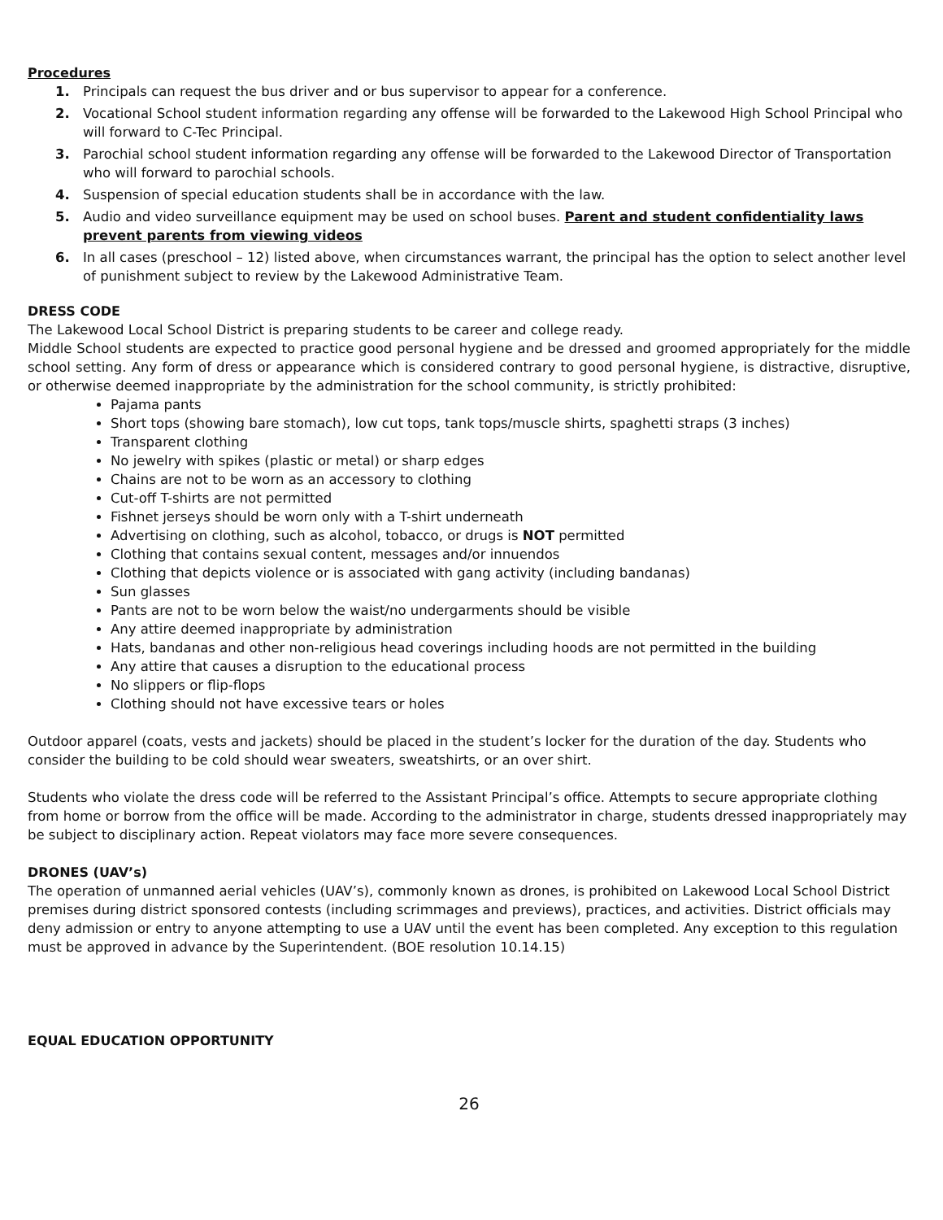Procedures
1. Principals can request the bus driver and or bus supervisor to appear for a conference.
2. Vocational School student information regarding any offense will be forwarded to the Lakewood High School Principal who will forward to C-Tec Principal.
3. Parochial school student information regarding any offense will be forwarded to the Lakewood Director of Transportation who will forward to parochial schools.
4. Suspension of special education students shall be in accordance with the law.
5. Audio and video surveillance equipment may be used on school buses. Parent and student confidentiality laws prevent parents from viewing videos
6. In all cases (preschool – 12) listed above, when circumstances warrant, the principal has the option to select another level of punishment subject to review by the Lakewood Administrative Team.
DRESS CODE
The Lakewood Local School District is preparing students to be career and college ready.
Middle School students are expected to practice good personal hygiene and be dressed and groomed appropriately for the middle school setting. Any form of dress or appearance which is considered contrary to good personal hygiene, is distractive, disruptive, or otherwise deemed inappropriate by the administration for the school community, is strictly prohibited:
Pajama pants
Short tops (showing bare stomach), low cut tops, tank tops/muscle shirts, spaghetti straps (3 inches)
Transparent clothing
No jewelry with spikes (plastic or metal) or sharp edges
Chains are not to be worn as an accessory to clothing
Cut-off T-shirts are not permitted
Fishnet jerseys should be worn only with a T-shirt underneath
Advertising on clothing, such as alcohol, tobacco, or drugs is NOT permitted
Clothing that contains sexual content, messages and/or innuendos
Clothing that depicts violence or is associated with gang activity (including bandanas)
Sun glasses
Pants are not to be worn below the waist/no undergarments should be visible
Any attire deemed inappropriate by administration
Hats, bandanas and other non-religious head coverings including hoods are not permitted in the building
Any attire that causes a disruption to the educational process
No slippers or flip-flops
Clothing should not have excessive tears or holes
Outdoor apparel (coats, vests and jackets) should be placed in the student’s locker for the duration of the day. Students who consider the building to be cold should wear sweaters, sweatshirts, or an over shirt.
Students who violate the dress code will be referred to the Assistant Principal’s office. Attempts to secure appropriate clothing from home or borrow from the office will be made. According to the administrator in charge, students dressed inappropriately may be subject to disciplinary action. Repeat violators may face more severe consequences.
DRONES (UAV’s)
The operation of unmanned aerial vehicles (UAV’s), commonly known as drones, is prohibited on Lakewood Local School District premises during district sponsored contests (including scrimmages and previews), practices, and activities. District officials may deny admission or entry to anyone attempting to use a UAV until the event has been completed. Any exception to this regulation must be approved in advance by the Superintendent. (BOE resolution 10.14.15)
EQUAL EDUCATION OPPORTUNITY
26